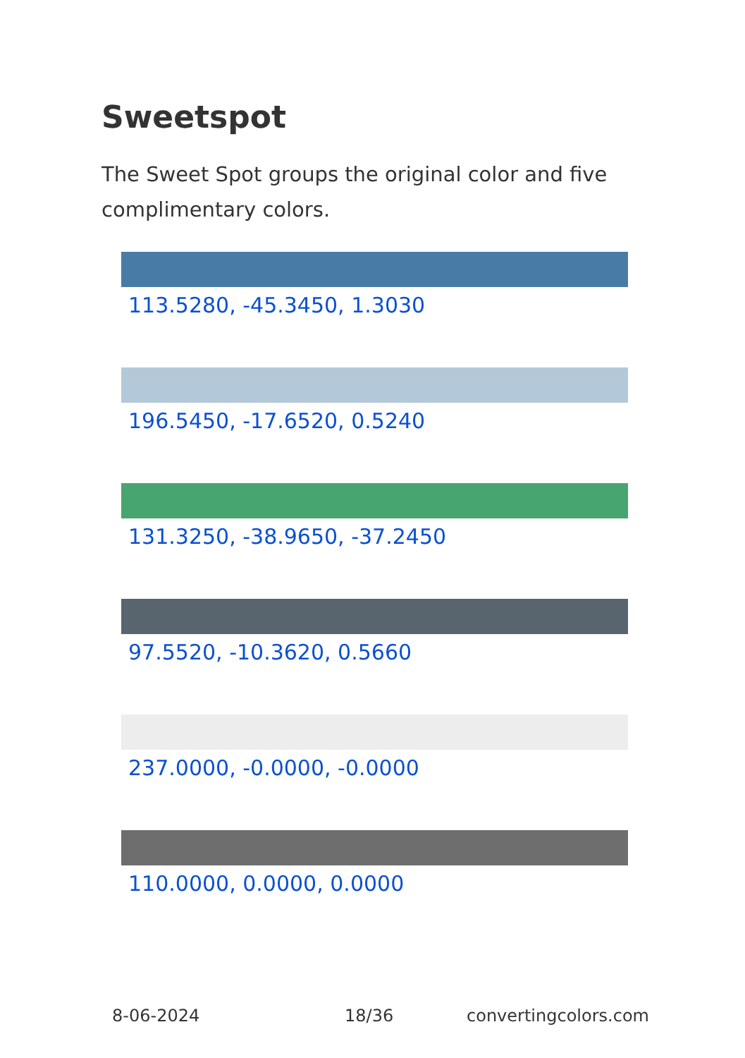Sweetspot
The Sweet Spot groups the original color and five complimentary colors.
113.5280, -45.3450, 1.3030
196.5450, -17.6520, 0.5240
131.3250, -38.9650, -37.2450
97.5520, -10.3620, 0.5660
237.0000, -0.0000, -0.0000
110.0000, 0.0000, 0.0000
8-06-2024 18/36 convertingcolors.com